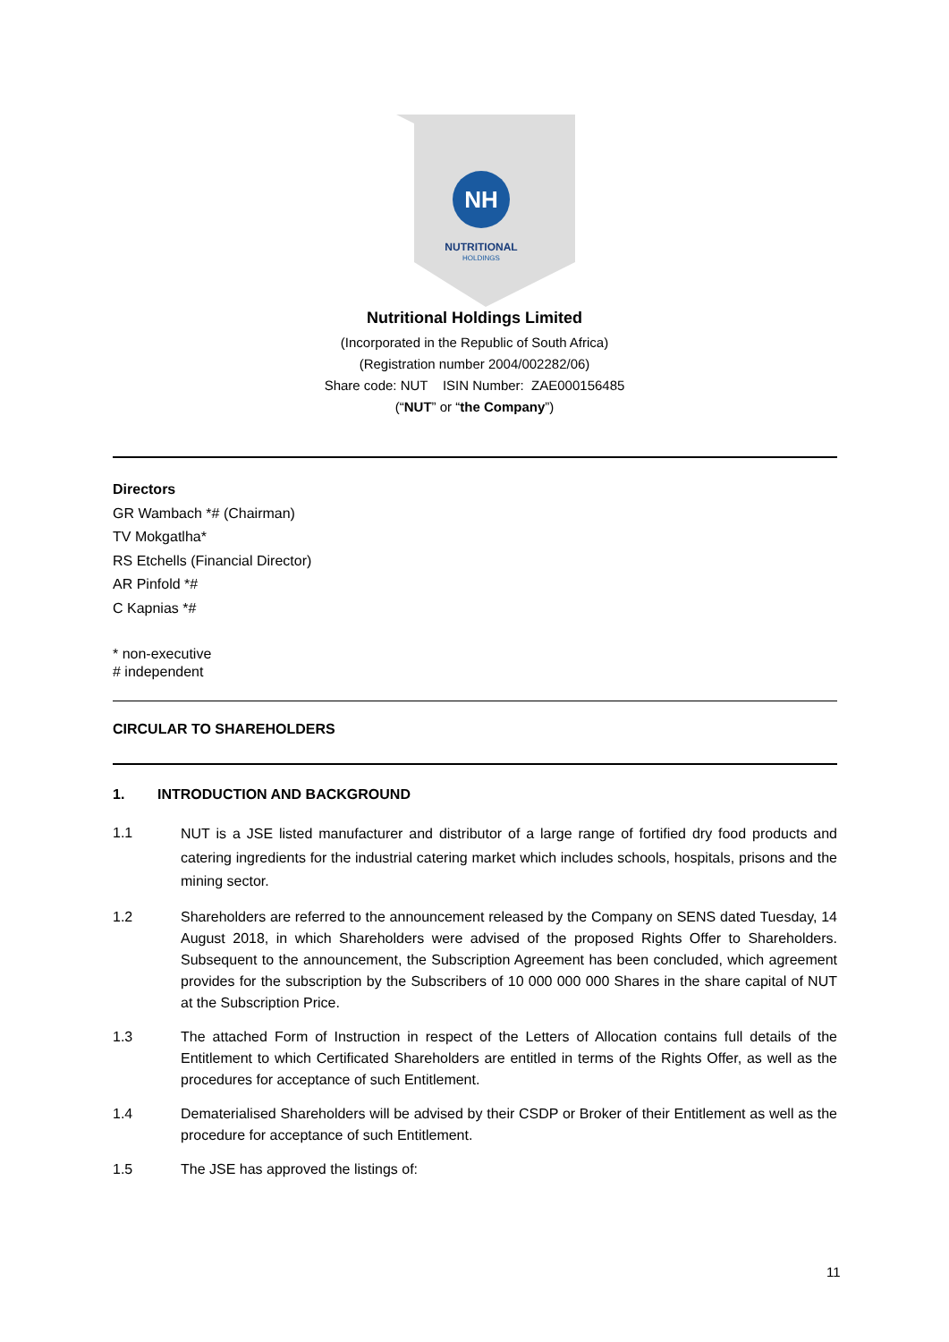NH
NUTRITIONAL
HOLDINGS
Nutritional Holdings Limited
(Incorporated in the Republic of South Africa)
(Registration number 2004/002282/06)
Share code: NUT ISIN Number: ZAE000156485
(“NUT” or “the Company”)
Directors
GR Wambach *# (Chairman)
TV Mokgatlha*
RS Etchells (Financial Director)
AR Pinfold *#
C Kapnias *#
* non-executive
# independent
CIRCULAR TO SHAREHOLDERS
1. INTRODUCTION AND BACKGROUND
1.1 NUT is a JSE listed manufacturer and distributor of a large range of fortified dry food products and catering ingredients for the industrial catering market which includes schools, hospitals, prisons and the mining sector.
1.2 Shareholders are referred to the announcement released by the Company on SENS dated Tuesday, 14 August 2018, in which Shareholders were advised of the proposed Rights Offer to Shareholders. Subsequent to the announcement, the Subscription Agreement has been concluded, which agreement provides for the subscription by the Subscribers of 10 000 000 000 Shares in the share capital of NUT at the Subscription Price.
1.3 The attached Form of Instruction in respect of the Letters of Allocation contains full details of the Entitlement to which Certificated Shareholders are entitled in terms of the Rights Offer, as well as the procedures for acceptance of such Entitlement.
1.4 Dematerialised Shareholders will be advised by their CSDP or Broker of their Entitlement as well as the procedure for acceptance of such Entitlement.
1.5 The JSE has approved the listings of:
11